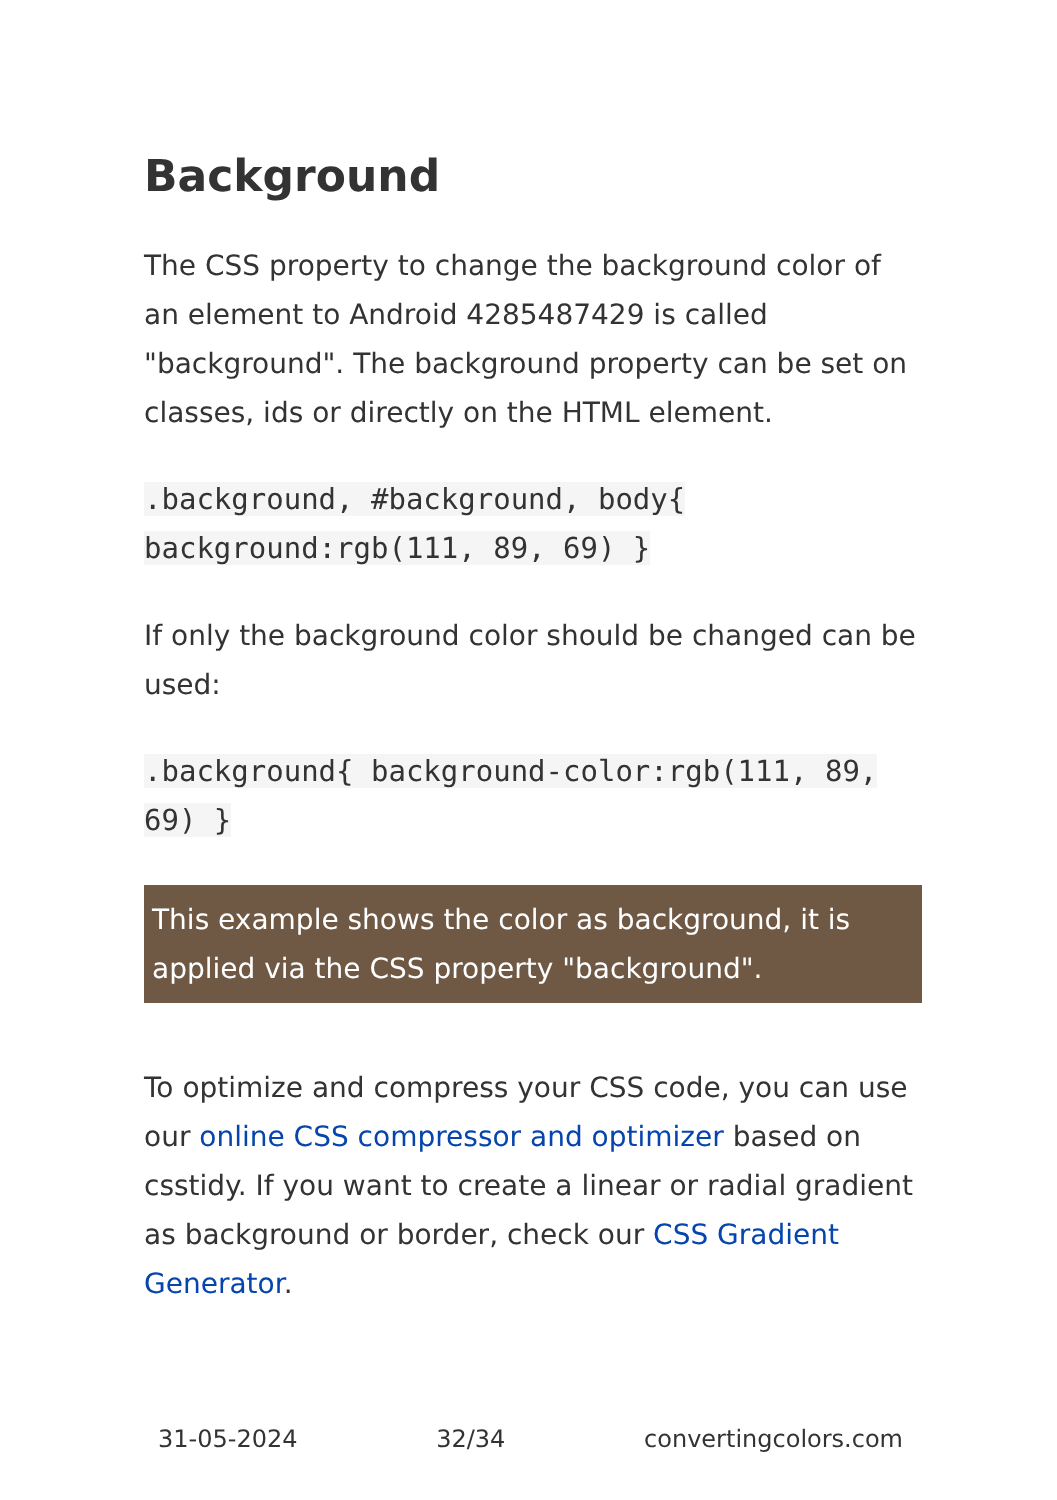Background
The CSS property to change the background color of an element to Android 4285487429 is called "background". The background property can be set on classes, ids or directly on the HTML element.
.background, #background, body{ background:rgb(111, 89, 69) }
If only the background color should be changed can be used:
.background{ background-color:rgb(111, 89, 69) }
This example shows the color as background, it is applied via the CSS property "background".
To optimize and compress your CSS code, you can use our online CSS compressor and optimizer based on csstidy. If you want to create a linear or radial gradient as background or border, check our CSS Gradient Generator.
31-05-2024 32/34 convertingcolors.com